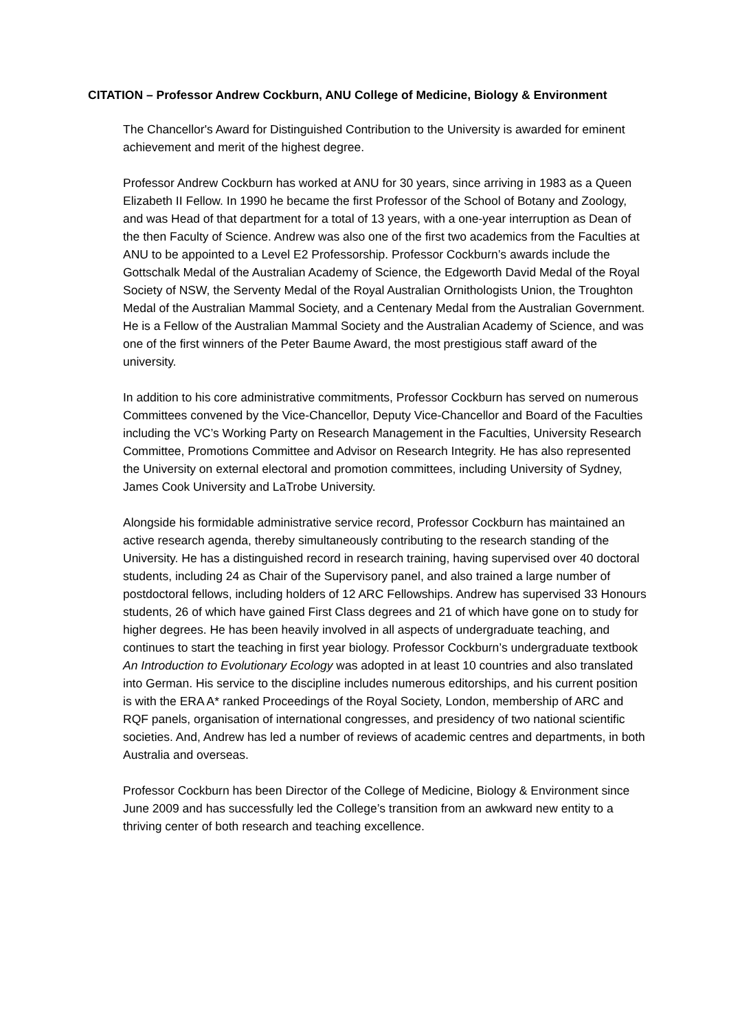CITATION – Professor Andrew Cockburn, ANU College of Medicine, Biology & Environment
The Chancellor's Award for Distinguished Contribution to the University is awarded for eminent achievement and merit of the highest degree.
Professor Andrew Cockburn has worked at ANU for 30 years, since arriving in 1983 as a Queen Elizabeth II Fellow. In 1990 he became the first Professor of the School of Botany and Zoology, and was Head of that department for a total of 13 years, with a one-year interruption as Dean of the then Faculty of Science. Andrew was also one of the first two academics from the Faculties at ANU to be appointed to a Level E2 Professorship. Professor Cockburn’s awards include the Gottschalk Medal of the Australian Academy of Science, the Edgeworth David Medal of the Royal Society of NSW, the Serventy Medal of the Royal Australian Ornithologists Union, the Troughton Medal of the Australian Mammal Society, and a Centenary Medal from the Australian Government. He is a Fellow of the Australian Mammal Society and the Australian Academy of Science, and was one of the first winners of the Peter Baume Award, the most prestigious staff award of the university.
In addition to his core administrative commitments, Professor Cockburn has served on numerous Committees convened by the Vice-Chancellor, Deputy Vice-Chancellor and Board of the Faculties including the VC’s Working Party on Research Management in the Faculties, University Research Committee, Promotions Committee and Advisor on Research Integrity. He has also represented the University on external electoral and promotion committees, including University of Sydney, James Cook University and LaTrobe University.
Alongside his formidable administrative service record, Professor Cockburn has maintained an active research agenda, thereby simultaneously contributing to the research standing of the University. He has a distinguished record in research training, having supervised over 40 doctoral students, including 24 as Chair of the Supervisory panel, and also trained a large number of postdoctoral fellows, including holders of 12 ARC Fellowships. Andrew has supervised 33 Honours students, 26 of which have gained First Class degrees and 21 of which have gone on to study for higher degrees. He has been heavily involved in all aspects of undergraduate teaching, and continues to start the teaching in first year biology. Professor Cockburn’s undergraduate textbook An Introduction to Evolutionary Ecology was adopted in at least 10 countries and also translated into German. His service to the discipline includes numerous editorships, and his current position is with the ERA A* ranked Proceedings of the Royal Society, London, membership of ARC and RQF panels, organisation of international congresses, and presidency of two national scientific societies. And, Andrew has led a number of reviews of academic centres and departments, in both Australia and overseas.
Professor Cockburn has been Director of the College of Medicine, Biology & Environment since June 2009 and has successfully led the College’s transition from an awkward new entity to a thriving center of both research and teaching excellence.